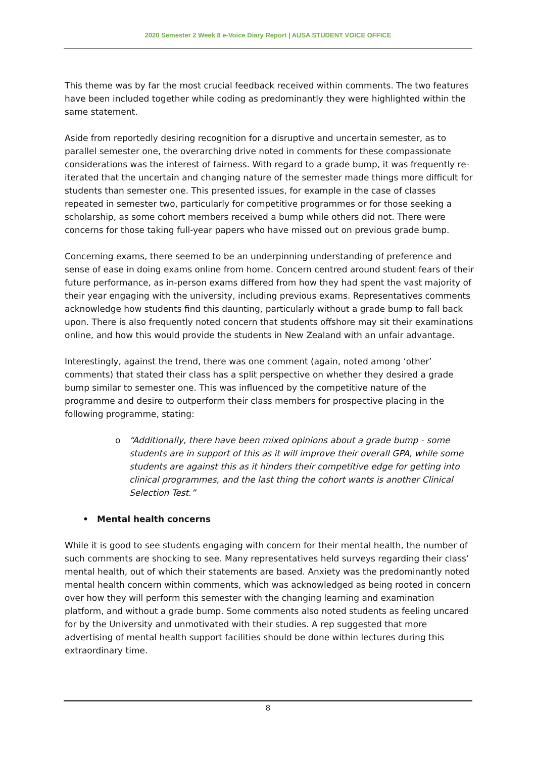2020 Semester 2 Week 8 e-Voice Diary Report | AUSA STUDENT VOICE OFFICE
This theme was by far the most crucial feedback received within comments. The two features have been included together while coding as predominantly they were highlighted within the same statement.
Aside from reportedly desiring recognition for a disruptive and uncertain semester, as to parallel semester one, the overarching drive noted in comments for these compassionate considerations was the interest of fairness. With regard to a grade bump, it was frequently re-iterated that the uncertain and changing nature of the semester made things more difficult for students than semester one. This presented issues, for example in the case of classes repeated in semester two, particularly for competitive programmes or for those seeking a scholarship, as some cohort members received a bump while others did not. There were concerns for those taking full-year papers who have missed out on previous grade bump.
Concerning exams, there seemed to be an underpinning understanding of preference and sense of ease in doing exams online from home. Concern centred around student fears of their future performance, as in-person exams differed from how they had spent the vast majority of their year engaging with the university, including previous exams. Representatives comments acknowledge how students find this daunting, particularly without a grade bump to fall back upon. There is also frequently noted concern that students offshore may sit their examinations online, and how this would provide the students in New Zealand with an unfair advantage.
Interestingly, against the trend, there was one comment (again, noted among ‘other’ comments) that stated their class has a split perspective on whether they desired a grade bump similar to semester one. This was influenced by the competitive nature of the programme and desire to outperform their class members for prospective placing in the following programme, stating:
o “Additionally, there have been mixed opinions about a grade bump - some students are in support of this as it will improve their overall GPA, while some students are against this as it hinders their competitive edge for getting into clinical programmes, and the last thing the cohort wants is another Clinical Selection Test.”
• Mental health concerns
While it is good to see students engaging with concern for their mental health, the number of such comments are shocking to see. Many representatives held surveys regarding their class’ mental health, out of which their statements are based. Anxiety was the predominantly noted mental health concern within comments, which was acknowledged as being rooted in concern over how they will perform this semester with the changing learning and examination platform, and without a grade bump. Some comments also noted students as feeling uncared for by the University and unmotivated with their studies. A rep suggested that more advertising of mental health support facilities should be done within lectures during this extraordinary time.
8